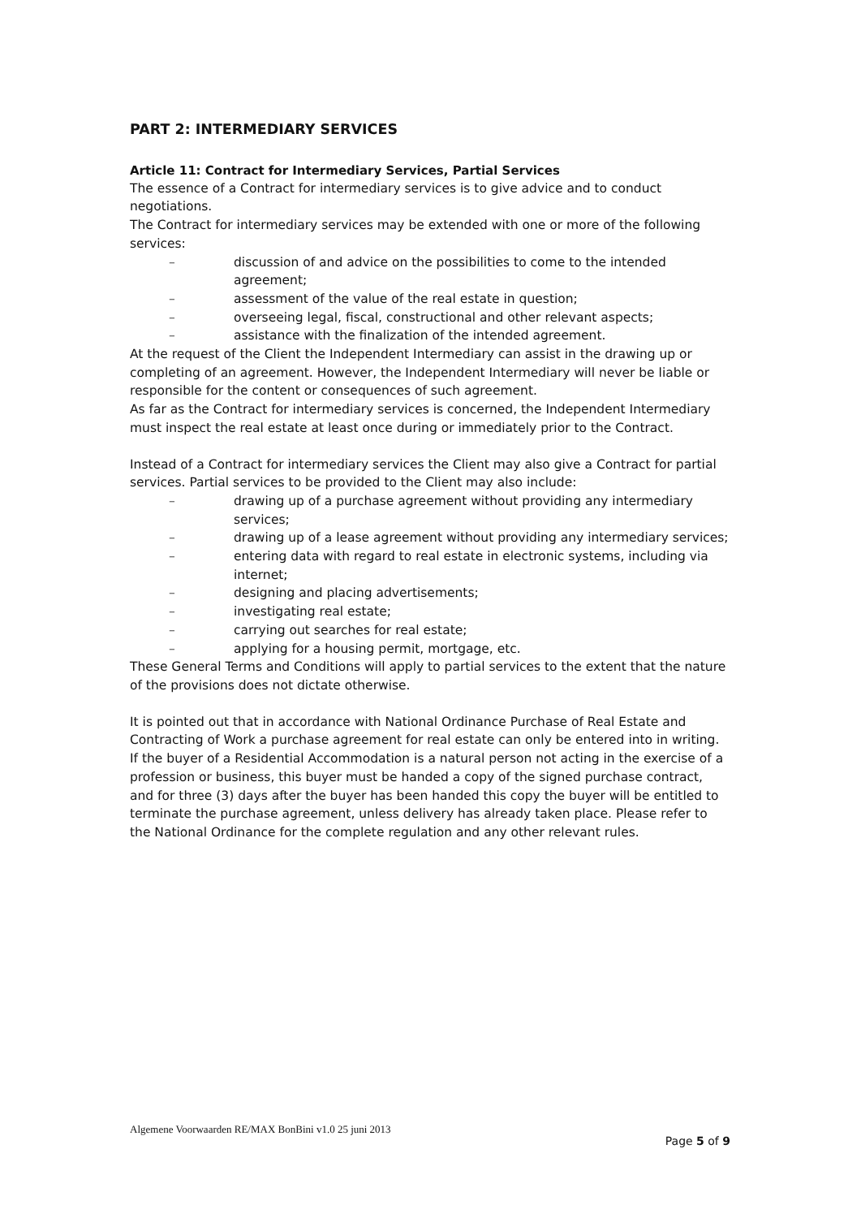PART 2: INTERMEDIARY SERVICES
Article 11: Contract for Intermediary Services, Partial Services
The essence of a Contract for intermediary services is to give advice and to conduct negotiations.
The Contract for intermediary services may be extended with one or more of the following services:
– discussion of and advice on the possibilities to come to the intended agreement;
– assessment of the value of the real estate in question;
– overseeing legal, fiscal, constructional and other relevant aspects;
– assistance with the finalization of the intended agreement.
At the request of the Client the Independent Intermediary can assist in the drawing up or completing of an agreement. However, the Independent Intermediary will never be liable or responsible for the content or consequences of such agreement.
As far as the Contract for intermediary services is concerned, the Independent Intermediary must inspect the real estate at least once during or immediately prior to the Contract.
Instead of a Contract for intermediary services the Client may also give a Contract for partial services. Partial services to be provided to the Client may also include:
– drawing up of a purchase agreement without providing any intermediary services;
– drawing up of a lease agreement without providing any intermediary services;
– entering data with regard to real estate in electronic systems, including via internet;
– designing and placing advertisements;
– investigating real estate;
– carrying out searches for real estate;
– applying for a housing permit, mortgage, etc.
These General Terms and Conditions will apply to partial services to the extent that the nature of the provisions does not dictate otherwise.
It is pointed out that in accordance with National Ordinance Purchase of Real Estate and Contracting of Work a purchase agreement for real estate can only be entered into in writing. If the buyer of a Residential Accommodation is a natural person not acting in the exercise of a profession or business, this buyer must be handed a copy of the signed purchase contract, and for three (3) days after the buyer has been handed this copy the buyer will be entitled to terminate the purchase agreement, unless delivery has already taken place. Please refer to the National Ordinance for the complete regulation and any other relevant rules.
Algemene Voorwaarden RE/MAX BonBini v1.0 25 juni 2013
Page 5 of 9